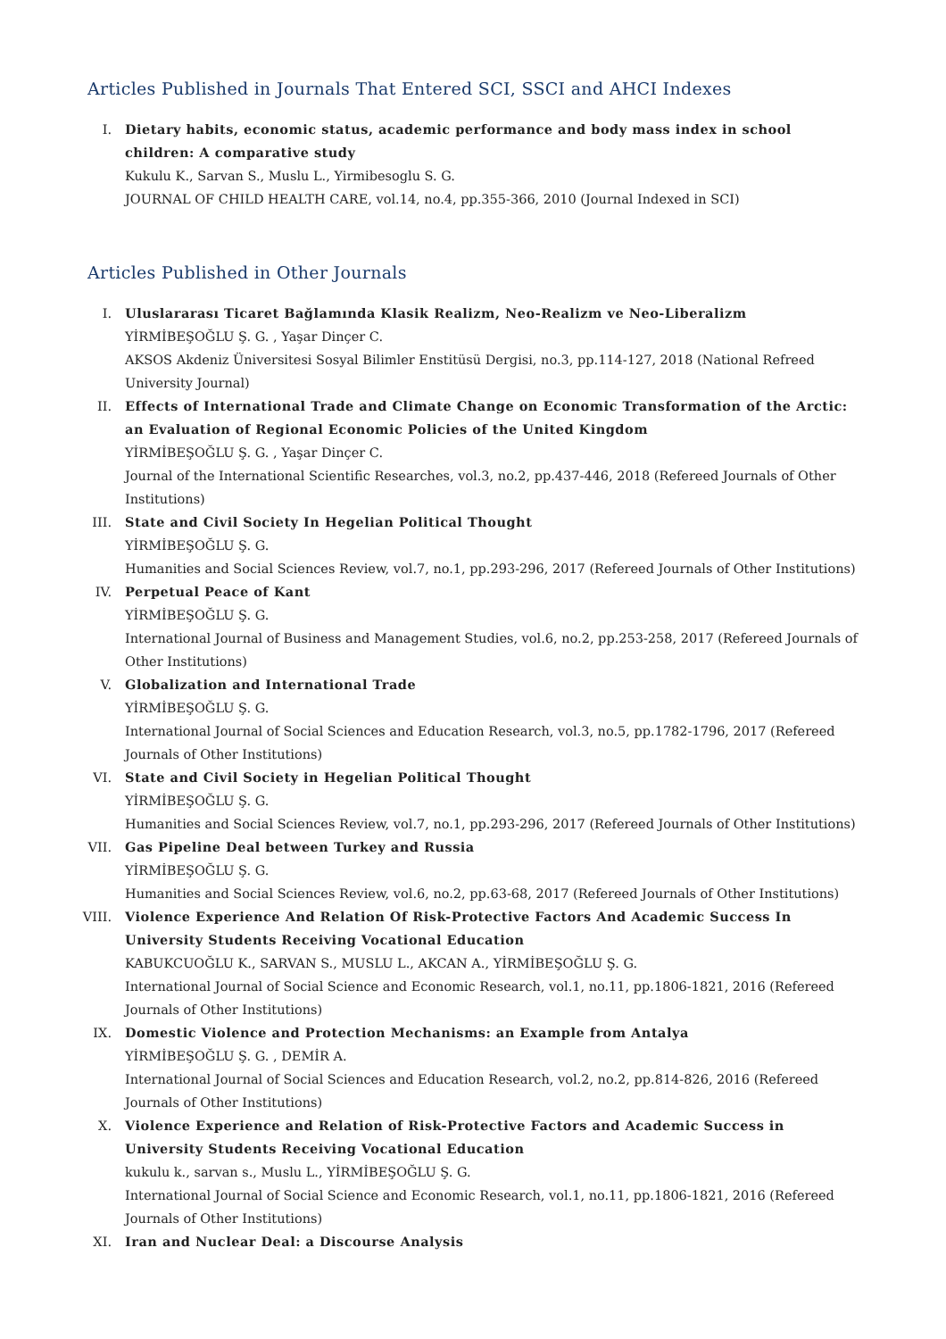Articles Published in Journals That Entered SCI, SSCI and AHCI Indexes
I. Dietary habits, economic status, academic performance and body mass index in school children: A comparative study
Kukulu K., Sarvan S., Muslu L., Yirmibesoglu S. G.
JOURNAL OF CHILD HEALTH CARE, vol.14, no.4, pp.355-366, 2010 (Journal Indexed in SCI)
Articles Published in Other Journals
I. Uluslararası Ticaret Bağlamında Klasik Realizm, Neo-Realizm ve Neo-Liberalizm
YİRMİBEŞOĞLU Ş. G. , Yaşar Dinçer C.
AKSOS Akdeniz Üniversitesi Sosyal Bilimler Enstitüsü Dergisi, no.3, pp.114-127, 2018 (National Refreed University Journal)
II. Effects of International Trade and Climate Change on Economic Transformation of the Arctic: an Evaluation of Regional Economic Policies of the United Kingdom
YİRMİBEŞOĞLU Ş. G. , Yaşar Dinçer C.
Journal of the International Scientific Researches, vol.3, no.2, pp.437-446, 2018 (Refereed Journals of Other Institutions)
III. State and Civil Society In Hegelian Political Thought
YİRMİBEŞOĞLU Ş. G.
Humanities and Social Sciences Review, vol.7, no.1, pp.293-296, 2017 (Refereed Journals of Other Institutions)
IV. Perpetual Peace of Kant
YİRMİBEŞOĞLU Ş. G.
International Journal of Business and Management Studies, vol.6, no.2, pp.253-258, 2017 (Refereed Journals of Other Institutions)
V. Globalization and International Trade
YİRMİBEŞOĞLU Ş. G.
International Journal of Social Sciences and Education Research, vol.3, no.5, pp.1782-1796, 2017 (Refereed Journals of Other Institutions)
VI. State and Civil Society in Hegelian Political Thought
YİRMİBEŞOĞLU Ş. G.
Humanities and Social Sciences Review, vol.7, no.1, pp.293-296, 2017 (Refereed Journals of Other Institutions)
VII. Gas Pipeline Deal between Turkey and Russia
YİRMİBEŞOĞLU Ş. G.
Humanities and Social Sciences Review, vol.6, no.2, pp.63-68, 2017 (Refereed Journals of Other Institutions)
VIII.
Violence Experience And Relation Of Risk-Protective Factors And Academic Success In University Students Receiving Vocational Education
KABUKCUOĞLU K., SARVAN S., MUSLU L., AKCAN A., YİRMİBEŞOĞLU Ş. G.
International Journal of Social Science and Economic Research, vol.1, no.11, pp.1806-1821, 2016 (Refereed Journals of Other Institutions)
IX. Domestic Violence and Protection Mechanisms: an Example from Antalya
YİRMİBEŞOĞLU Ş. G. , DEMİR A.
International Journal of Social Sciences and Education Research, vol.2, no.2, pp.814-826, 2016 (Refereed Journals of Other Institutions)
X. Violence Experience and Relation of Risk-Protective Factors and Academic Success in University Students Receiving Vocational Education
kukulu k., sarvan s., Muslu L., YİRMİBEŞOĞLU Ş. G.
International Journal of Social Science and Economic Research, vol.1, no.11, pp.1806-1821, 2016 (Refereed Journals of Other Institutions)
XI. Iran and Nuclear Deal: a Discourse Analysis